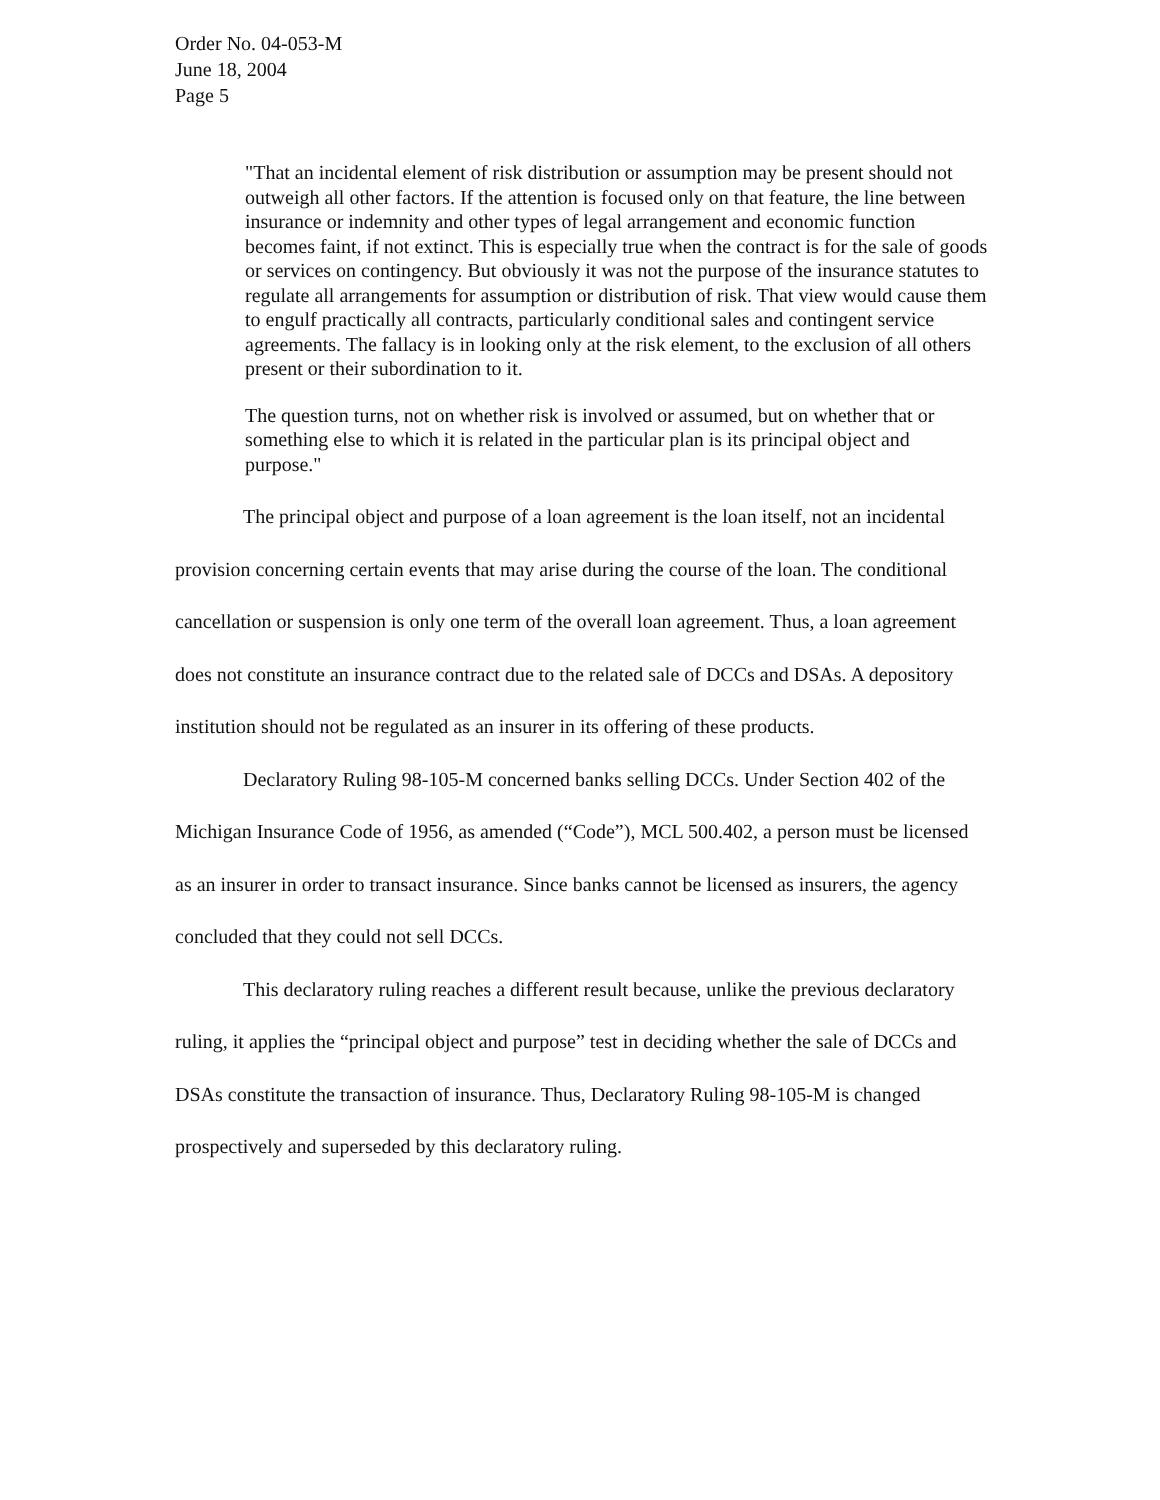Order No. 04-053-M
June 18, 2004
Page 5
"That an incidental element of risk distribution or assumption may be present should not outweigh all other factors. If the attention is focused only on that feature, the line between insurance or indemnity and other types of legal arrangement and economic function becomes faint, if not extinct. This is especially true when the contract is for the sale of goods or services on contingency. But obviously it was not the purpose of the insurance statutes to regulate all arrangements for assumption or distribution of risk. That view would cause them to engulf practically all contracts, particularly conditional sales and contingent service agreements. The fallacy is in looking only at the risk element, to the exclusion of all others present or their subordination to it.
The question turns, not on whether risk is involved or assumed, but on whether that or something else to which it is related in the particular plan is its principal object and purpose."
The principal object and purpose of a loan agreement is the loan itself, not an incidental provision concerning certain events that may arise during the course of the loan. The conditional cancellation or suspension is only one term of the overall loan agreement. Thus, a loan agreement does not constitute an insurance contract due to the related sale of DCCs and DSAs. A depository institution should not be regulated as an insurer in its offering of these products.
Declaratory Ruling 98-105-M concerned banks selling DCCs. Under Section 402 of the Michigan Insurance Code of 1956, as amended (“Code”), MCL 500.402, a person must be licensed as an insurer in order to transact insurance. Since banks cannot be licensed as insurers, the agency concluded that they could not sell DCCs.
This declaratory ruling reaches a different result because, unlike the previous declaratory ruling, it applies the “principal object and purpose” test in deciding whether the sale of DCCs and DSAs constitute the transaction of insurance. Thus, Declaratory Ruling 98-105-M is changed prospectively and superseded by this declaratory ruling.